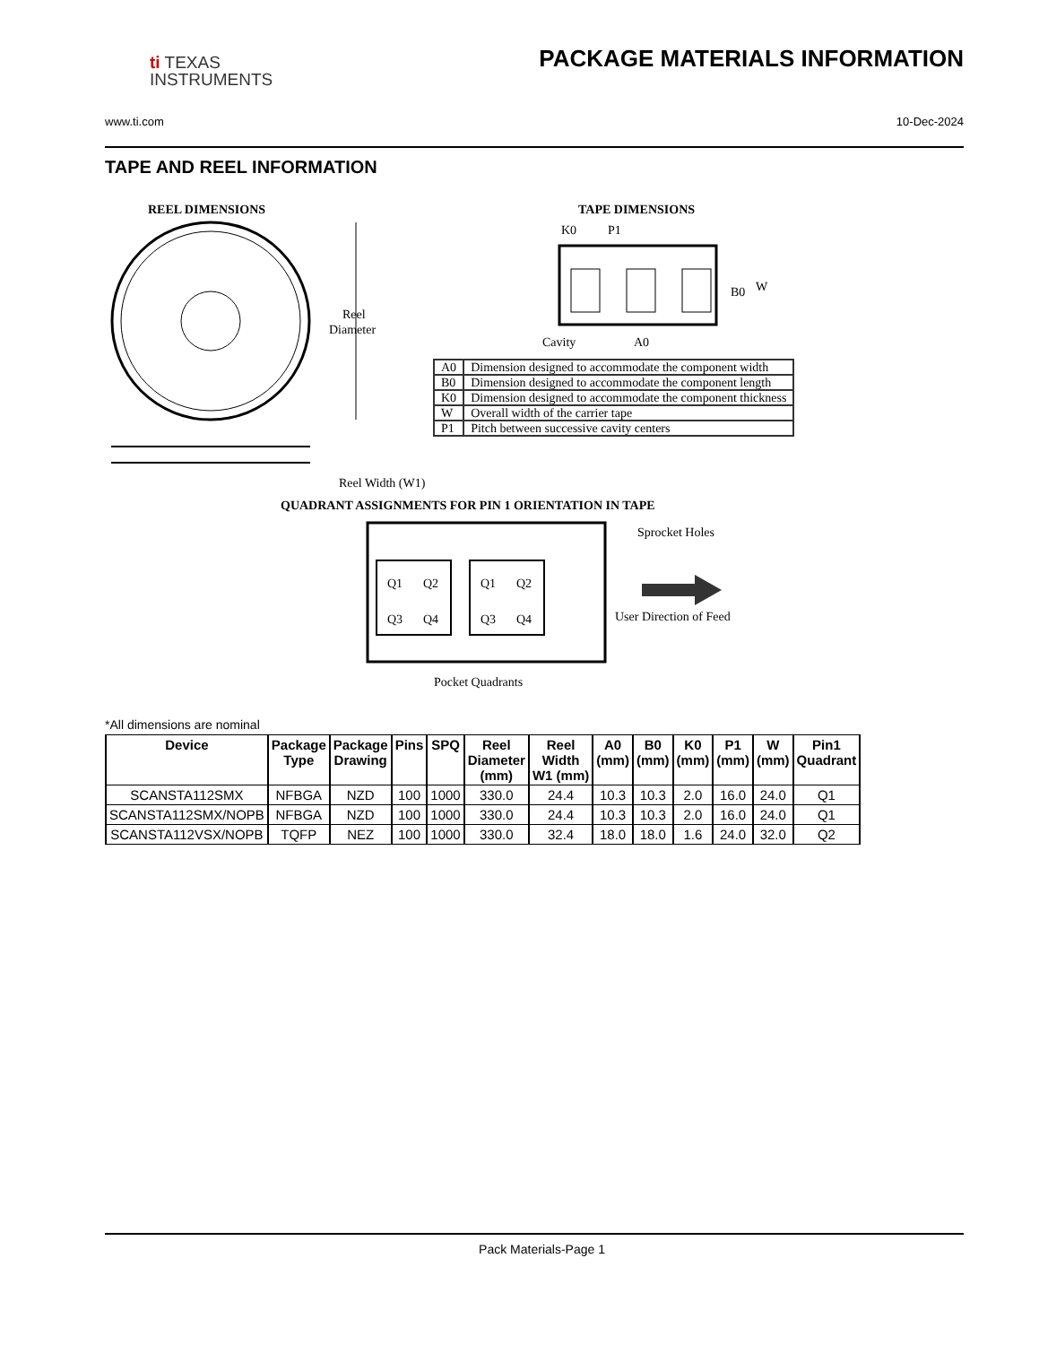ti TEXAS
INSTRUMENTS
PACKAGE MATERIALS INFORMATION
www.ti.com 10-Dec-2024
TAPE AND REEL INFORMATION
REEL DIMENSIONS
TAPE DIMENSIONS
Reel
Diameter
Reel Width (W1)
K0
P1
B0
W
Cavity
A0
QUADRANT ASSIGNMENTS FOR PIN 1 ORIENTATION IN TAPE
Q1
Q2
Q3
Q4
Q1
Q2
Q3
Q4
Sprocket Holes
User Direction of Feed
Pocket Quadrants
| A0 | Dimension designed to accommodate the component width |
| B0 | Dimension designed to accommodate the component length |
| K0 | Dimension designed to accommodate the component thickness |
| W | Overall width of the carrier tape |
| P1 | Pitch between successive cavity centers |
*All dimensions are nominal
| Device | Package Type | Package Drawing | Pins | SPQ | Reel Diameter (mm) | Reel Width W1 (mm) | A0 (mm) | B0 (mm) | K0 (mm) | P1 (mm) | W (mm) | Pin1 Quadrant |
| --- | --- | --- | --- | --- | --- | --- | --- | --- | --- | --- | --- | --- |
| SCANSTA112SMX | NFBGA | NZD | 100 | 1000 | 330.0 | 24.4 | 10.3 | 10.3 | 2.0 | 16.0 | 24.0 | Q1 |
| SCANSTA112SMX/NOPB | NFBGA | NZD | 100 | 1000 | 330.0 | 24.4 | 10.3 | 10.3 | 2.0 | 16.0 | 24.0 | Q1 |
| SCANSTA112VSX/NOPB | TQFP | NEZ | 100 | 1000 | 330.0 | 32.4 | 18.0 | 18.0 | 1.6 | 24.0 | 32.0 | Q2 |
Pack Materials-Page 1